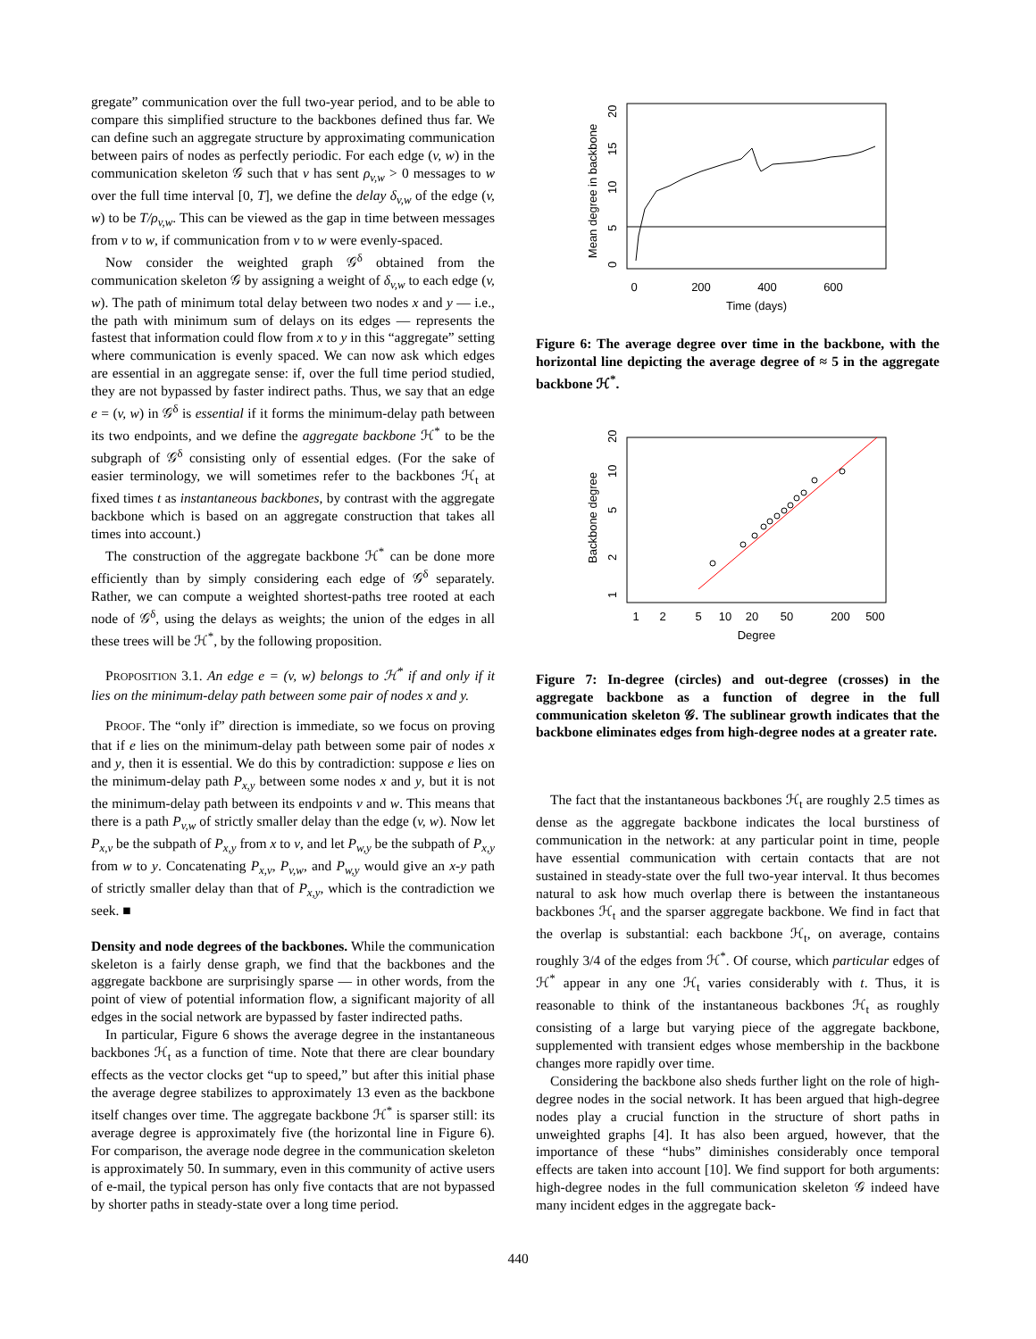gregate” communication over the full two-year period, and to be able to compare this simplified structure to the backbones defined thus far. We can define such an aggregate structure by approximating communication between pairs of nodes as perfectly periodic. For each edge (v, w) in the communication skeleton 𝒢 such that v has sent ρ<sub>v,w</sub> > 0 messages to w over the full time interval [0, T], we define the delay δ<sub>v,w</sub> of the edge (v, w) to be T/ρ<sub>v,w</sub>. This can be viewed as the gap in time between messages from v to w, if communication from v to w were evenly-spaced.
Now consider the weighted graph 𝒢<sup>δ</sup> obtained from the communication skeleton 𝒢 by assigning a weight of δ<sub>v,w</sub> to each edge (v, w). The path of minimum total delay between two nodes x and y — i.e., the path with minimum sum of delays on its edges — represents the fastest that information could flow from x to y in this “aggregate” setting where communication is evenly spaced. We can now ask which edges are essential in an aggregate sense: if, over the full time period studied, they are not bypassed by faster indirect paths. Thus, we say that an edge e = (v, w) in 𝒢<sup>δ</sup> is essential if it forms the minimum-delay path between its two endpoints, and we define the aggregate backbone ℋ<sup>*</sup> to be the subgraph of 𝒢<sup>δ</sup> consisting only of essential edges. (For the sake of easier terminology, we will sometimes refer to the backbones ℋ<sub>t</sub> at fixed times t as instantaneous backbones, by contrast with the aggregate backbone which is based on an aggregate construction that takes all times into account.)
The construction of the aggregate backbone ℋ<sup>*</sup> can be done more efficiently than by simply considering each edge of 𝒢<sup>δ</sup> separately. Rather, we can compute a weighted shortest-paths tree rooted at each node of 𝒢<sup>δ</sup>, using the delays as weights; the union of the edges in all these trees will be ℋ<sup>*</sup>, by the following proposition.
PROPOSITION 3.1. An edge e = (v, w) belongs to ℋ<sup>*</sup> if and only if it lies on the minimum-delay path between some pair of nodes x and y.
PROOF. The “only if” direction is immediate, so we focus on proving that if e lies on the minimum-delay path between some pair of nodes x and y, then it is essential. We do this by contradiction: suppose e lies on the minimum-delay path P<sub>x,y</sub> between some nodes x and y, but it is not the minimum-delay path between its endpoints v and w. This means that there is a path P<sub>v,w</sub> of strictly smaller delay than the edge (v, w). Now let P<sub>x,v</sub> be the subpath of P<sub>x,y</sub> from x to v, and let P<sub>w,y</sub> be the subpath of P<sub>x,y</sub> from w to y. Concatenating P<sub>x,v</sub>, P<sub>v,w</sub>, and P<sub>w,y</sub> would give an x-y path of strictly smaller delay than that of P<sub>x,y</sub>, which is the contradiction we seek. ■
Density and node degrees of the backbones. While the communication skeleton is a fairly dense graph, we find that the backbones and the aggregate backbone are surprisingly sparse — in other words, from the point of view of potential information flow, a significant majority of all edges in the social network are bypassed by faster indirected paths.
In particular, Figure 6 shows the average degree in the instantaneous backbones ℋ<sub>t</sub> as a function of time. Note that there are clear boundary effects as the vector clocks get “up to speed,” but after this initial phase the average degree stabilizes to approximately 13 even as the backbone itself changes over time. The aggregate backbone ℋ<sup>*</sup> is sparser still: its average degree is approximately five (the horizontal line in Figure 6). For comparison, the average node degree in the communication skeleton is approximately 50. In summary, even in this community of active users of e-mail, the typical person has only five contacts that are not bypassed by shorter paths in steady-state over a long time period.
Mean degree in backbone
0
5
10
15
20
0
200
400
600
Time (days)
Figure 6: The average degree over time in the backbone, with the horizontal line depicting the average degree of ≈ 5 in the aggregate backbone ℋ<sup>*</sup>.
Backbone degree
1
2
5
10
20
1
2
5
10
20
50
200
500
Degree
Figure 7: In-degree (circles) and out-degree (crosses) in the aggregate backbone as a function of degree in the full communication skeleton 𝒢. The sublinear growth indicates that the backbone eliminates edges from high-degree nodes at a greater rate.
The fact that the instantaneous backbones ℋ<sub>t</sub> are roughly 2.5 times as dense as the aggregate backbone indicates the local burstiness of communication in the network: at any particular point in time, people have essential communication with certain contacts that are not sustained in steady-state over the full two-year interval. It thus becomes natural to ask how much overlap there is between the instantaneous backbones ℋ<sub>t</sub> and the sparser aggregate backbone. We find in fact that the overlap is substantial: each backbone ℋ<sub>t</sub>, on average, contains roughly 3/4 of the edges from ℋ<sup>*</sup>. Of course, which particular edges of ℋ<sup>*</sup> appear in any one ℋ<sub>t</sub> varies considerably with t. Thus, it is reasonable to think of the instantaneous backbones ℋ<sub>t</sub> as roughly consisting of a large but varying piece of the aggregate backbone, supplemented with transient edges whose membership in the backbone changes more rapidly over time.
Considering the backbone also sheds further light on the role of high-degree nodes in the social network. It has been argued that high-degree nodes play a crucial function in the structure of short paths in unweighted graphs [4]. It has also been argued, however, that the importance of these “hubs” diminishes considerably once temporal effects are taken into account [10]. We find support for both arguments: high-degree nodes in the full communication skeleton 𝒢 indeed have many incident edges in the aggregate back-
440